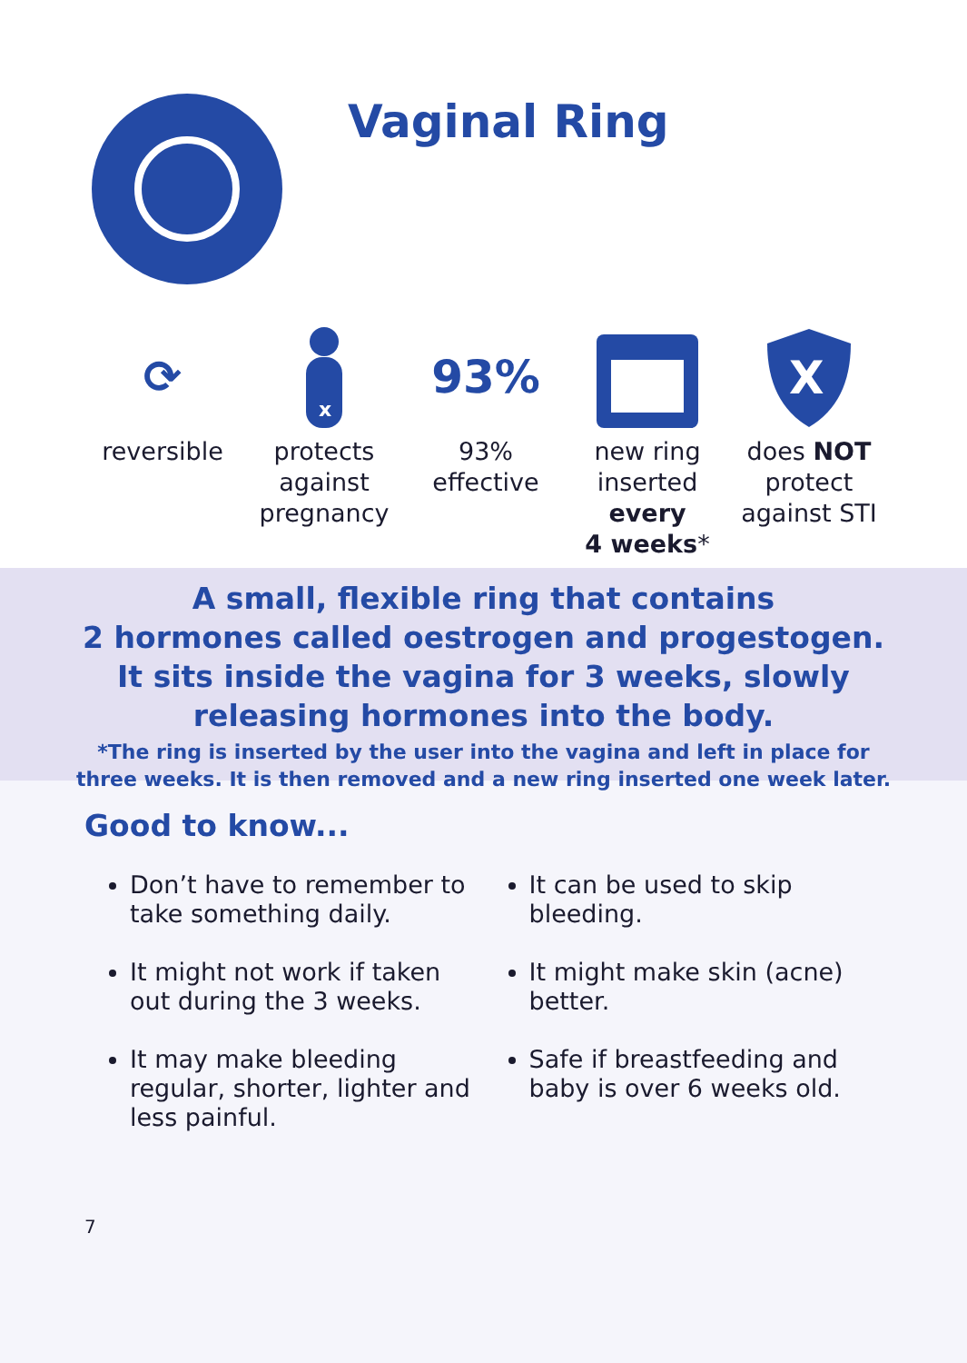Vaginal Ring
⟳
reversible
x
protects
against
pregnancy
93%
93%
effective
new ring
inserted
every
4 weeks*
X
does NOT
protect
against STI
A small, flexible ring that contains
2 hormones called oestrogen and progestogen.
It sits inside the vagina for 3 weeks, slowly
releasing hormones into the body.
*The ring is inserted by the user into the vagina and left in place for
three weeks. It is then removed and a new ring inserted one week later.
Good to know...
Don’t have to remember to take something daily.
It might not work if taken out during the 3 weeks.
It may make bleeding regular, shorter, lighter and less painful.
It can be used to skip bleeding.
It might make skin (acne) better.
Safe if breastfeeding and baby is over 6 weeks old.
7